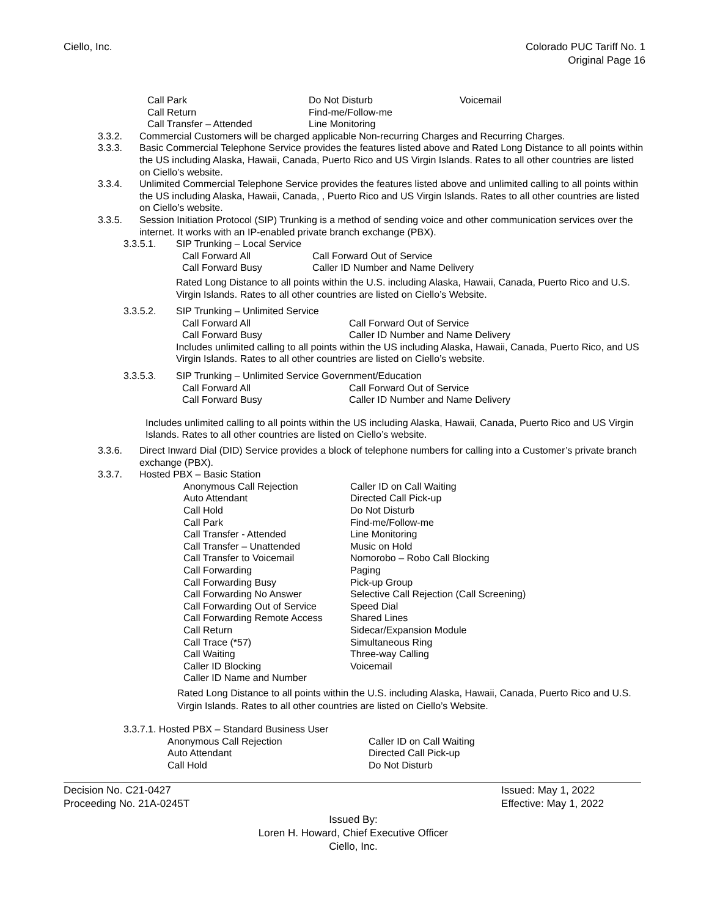Ciello, Inc. Colorado PUC Tariff No. 1
Original Page 16
| Call Park | Do Not Disturb | Voicemail |
| Call Return | Find-me/Follow-me | |
| Call Transfer – Attended | Line Monitoring | |
3.3.2. Commercial Customers will be charged applicable Non-recurring Charges and Recurring Charges.
3.3.3. Basic Commercial Telephone Service provides the features listed above and Rated Long Distance to all points within the US including Alaska, Hawaii, Canada, Puerto Rico and US Virgin Islands. Rates to all other countries are listed on Ciello’s website.
3.3.4. Unlimited Commercial Telephone Service provides the features listed above and unlimited calling to all points within the US including Alaska, Hawaii, Canada, , Puerto Rico and US Virgin Islands. Rates to all other countries are listed on Ciello’s website.
3.3.5. Session Initiation Protocol (SIP) Trunking is a method of sending voice and other communication services over the internet. It works with an IP-enabled private branch exchange (PBX).
3.3.5.1. SIP Trunking – Local Service
| Call Forward All | Call Forward Out of Service |
| Call Forward Busy | Caller ID Number and Name Delivery |
Rated Long Distance to all points within the U.S. including Alaska, Hawaii, Canada, Puerto Rico and U.S. Virgin Islands. Rates to all other countries are listed on Ciello’s Website.
3.3.5.2. SIP Trunking – Unlimited Service
| Call Forward All | Call Forward Out of Service |
| Call Forward Busy | Caller ID Number and Name Delivery |
Includes unlimited calling to all points within the US including Alaska, Hawaii, Canada, Puerto Rico, and US Virgin Islands. Rates to all other countries are listed on Ciello’s website.
3.3.5.3. SIP Trunking – Unlimited Service Government/Education
| Call Forward All | Call Forward Out of Service |
| Call Forward Busy | Caller ID Number and Name Delivery |
Includes unlimited calling to all points within the US including Alaska, Hawaii, Canada, Puerto Rico and US Virgin Islands. Rates to all other countries are listed on Ciello’s website.
3.3.6. Direct Inward Dial (DID) Service provides a block of telephone numbers for calling into a Customer’s private branch exchange (PBX).
3.3.7. Hosted PBX – Basic Station
| Anonymous Call Rejection | Caller ID on Call Waiting |
| Auto Attendant | Directed Call Pick-up |
| Call Hold | Do Not Disturb |
| Call Park | Find-me/Follow-me |
| Call Transfer - Attended | Line Monitoring |
| Call Transfer – Unattended | Music on Hold |
| Call Transfer to Voicemail | Nomorobo – Robo Call Blocking |
| Call Forwarding | Paging |
| Call Forwarding Busy | Pick-up Group |
| Call Forwarding No Answer | Selective Call Rejection (Call Screening) |
| Call Forwarding Out of Service | Speed Dial |
| Call Forwarding Remote Access | Shared Lines |
| Call Return | Sidecar/Expansion Module |
| Call Trace (*57) | Simultaneous Ring |
| Call Waiting | Three-way Calling |
| Caller ID Blocking | Voicemail |
| Caller ID Name and Number | |
Rated Long Distance to all points within the U.S. including Alaska, Hawaii, Canada, Puerto Rico and U.S. Virgin Islands. Rates to all other countries are listed on Ciello’s Website.
3.3.7.1. Hosted PBX – Standard Business User
| Anonymous Call Rejection | Caller ID on Call Waiting |
| Auto Attendant | Directed Call Pick-up |
| Call Hold | Do Not Disturb |
Decision No. C21-0427
Proceeding No. 21A-0245T
Issued: May 1, 2022
Effective: May 1, 2022
Issued By:
Loren H. Howard, Chief Executive Officer
Ciello, Inc.